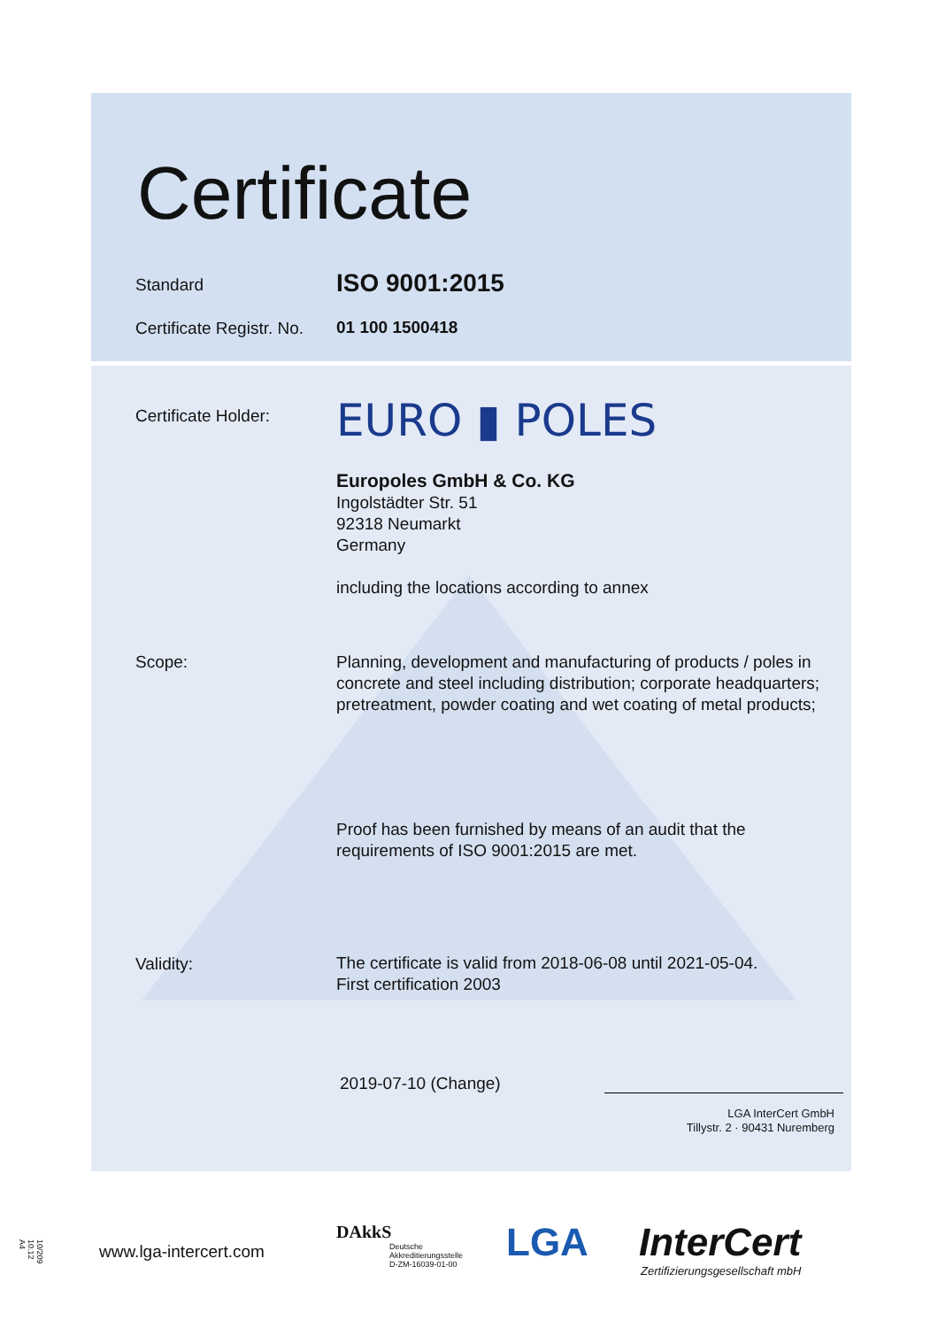Certificate
Standard ISO 9001:2015
Certificate Registr. No. 01 100 1500418
Certificate Holder: EURO ▮ POLES
Europoles GmbH & Co. KG
Ingolstädter Str. 51
92318 Neumarkt
Germany
including the locations according to annex
Scope:
Planning, development and manufacturing of products / poles in
concrete and steel including distribution; corporate headquarters;
pretreatment, powder coating and wet coating of metal products;
Proof has been furnished by means of an audit that the
requirements of ISO 9001:2015 are met.
Validity:
The certificate is valid from 2018-06-08 until 2021-05-04.
First certification 2003
2019-07-10 (Change)
LGA InterCert GmbH
Tillystr. 2 · 90431 Nuremberg
www.lga-intercert.com
DAkkS
Deutsche
Akkreditierungsstelle
D-ZM-16039-01-00
LGA InterCert
Zertifizierungsgesellschaft mbH
10/209 10.12 A4